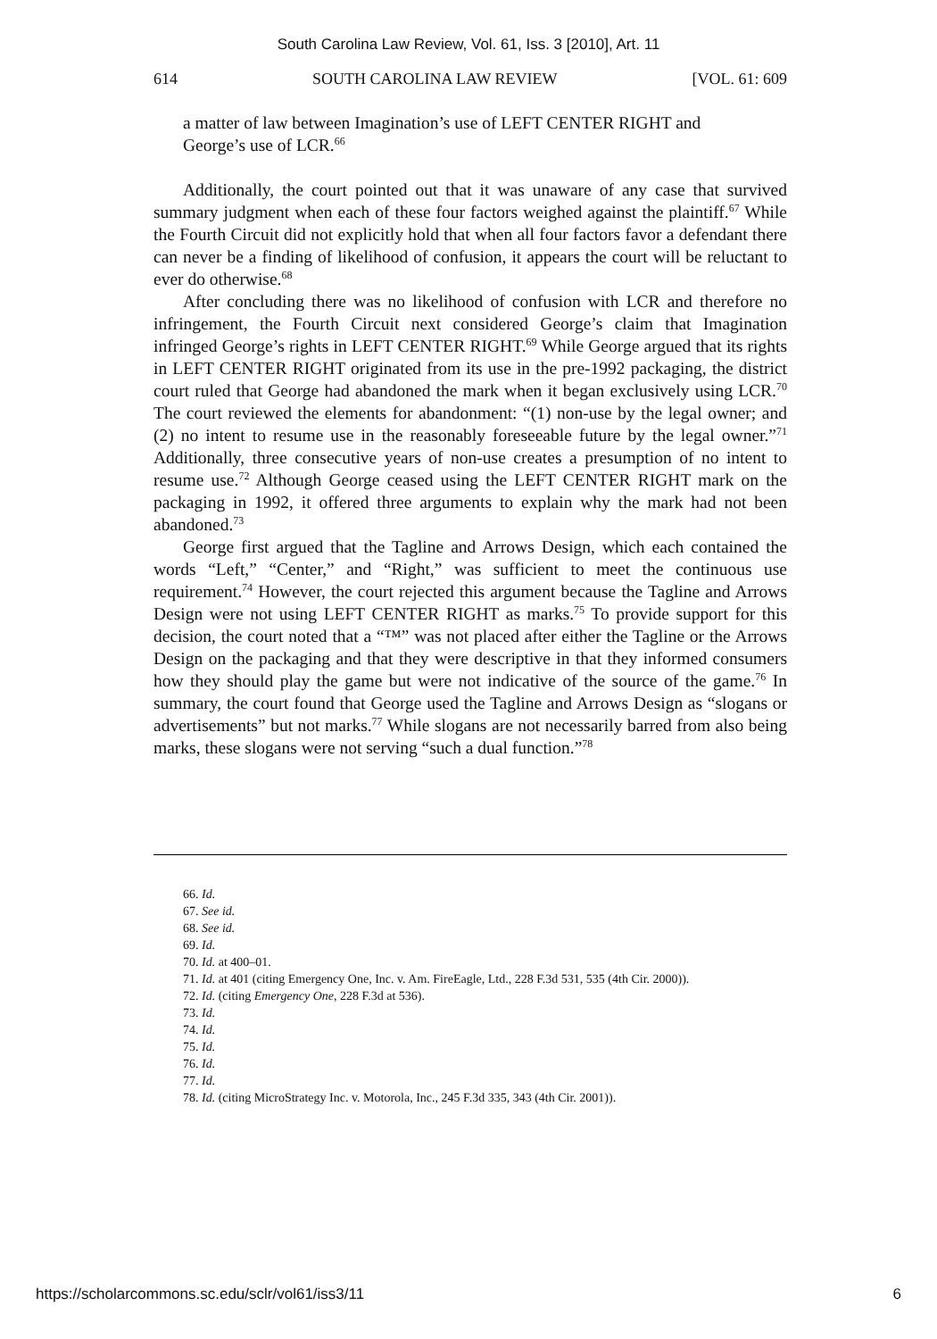South Carolina Law Review, Vol. 61, Iss. 3 [2010], Art. 11
614 SOUTH CAROLINA LAW REVIEW [VOL. 61: 609
a matter of law between Imagination’s use of LEFT CENTER RIGHT and George’s use of LCR.<sup>66</sup>
Additionally, the court pointed out that it was unaware of any case that survived summary judgment when each of these four factors weighed against the plaintiff.<sup>67</sup> While the Fourth Circuit did not explicitly hold that when all four factors favor a defendant there can never be a finding of likelihood of confusion, it appears the court will be reluctant to ever do otherwise.<sup>68</sup>
After concluding there was no likelihood of confusion with LCR and therefore no infringement, the Fourth Circuit next considered George’s claim that Imagination infringed George’s rights in LEFT CENTER RIGHT.<sup>69</sup> While George argued that its rights in LEFT CENTER RIGHT originated from its use in the pre-1992 packaging, the district court ruled that George had abandoned the mark when it began exclusively using LCR.<sup>70</sup> The court reviewed the elements for abandonment: “(1) non-use by the legal owner; and (2) no intent to resume use in the reasonably foreseeable future by the legal owner.”<sup>71</sup> Additionally, three consecutive years of non-use creates a presumption of no intent to resume use.<sup>72</sup> Although George ceased using the LEFT CENTER RIGHT mark on the packaging in 1992, it offered three arguments to explain why the mark had not been abandoned.<sup>73</sup>
George first argued that the Tagline and Arrows Design, which each contained the words “Left,” “Center,” and “Right,” was sufficient to meet the continuous use requirement.<sup>74</sup> However, the court rejected this argument because the Tagline and Arrows Design were not using LEFT CENTER RIGHT as marks.<sup>75</sup> To provide support for this decision, the court noted that a “™” was not placed after either the Tagline or the Arrows Design on the packaging and that they were descriptive in that they informed consumers how they should play the game but were not indicative of the source of the game.<sup>76</sup> In summary, the court found that George used the Tagline and Arrows Design as “slogans or advertisements” but not marks.<sup>77</sup> While slogans are not necessarily barred from also being marks, these slogans were not serving “such a dual function.”<sup>78</sup>
66. Id.
67. See id.
68. See id.
69. Id.
70. Id. at 400–01.
71. Id. at 401 (citing Emergency One, Inc. v. Am. FireEagle, Ltd., 228 F.3d 531, 535 (4th Cir. 2000)).
72. Id. (citing Emergency One, 228 F.3d at 536).
73. Id.
74. Id.
75. Id.
76. Id.
77. Id.
78. Id. (citing MicroStrategy Inc. v. Motorola, Inc., 245 F.3d 335, 343 (4th Cir. 2001)).
https://scholarcommons.sc.edu/sclr/vol61/iss3/11 6